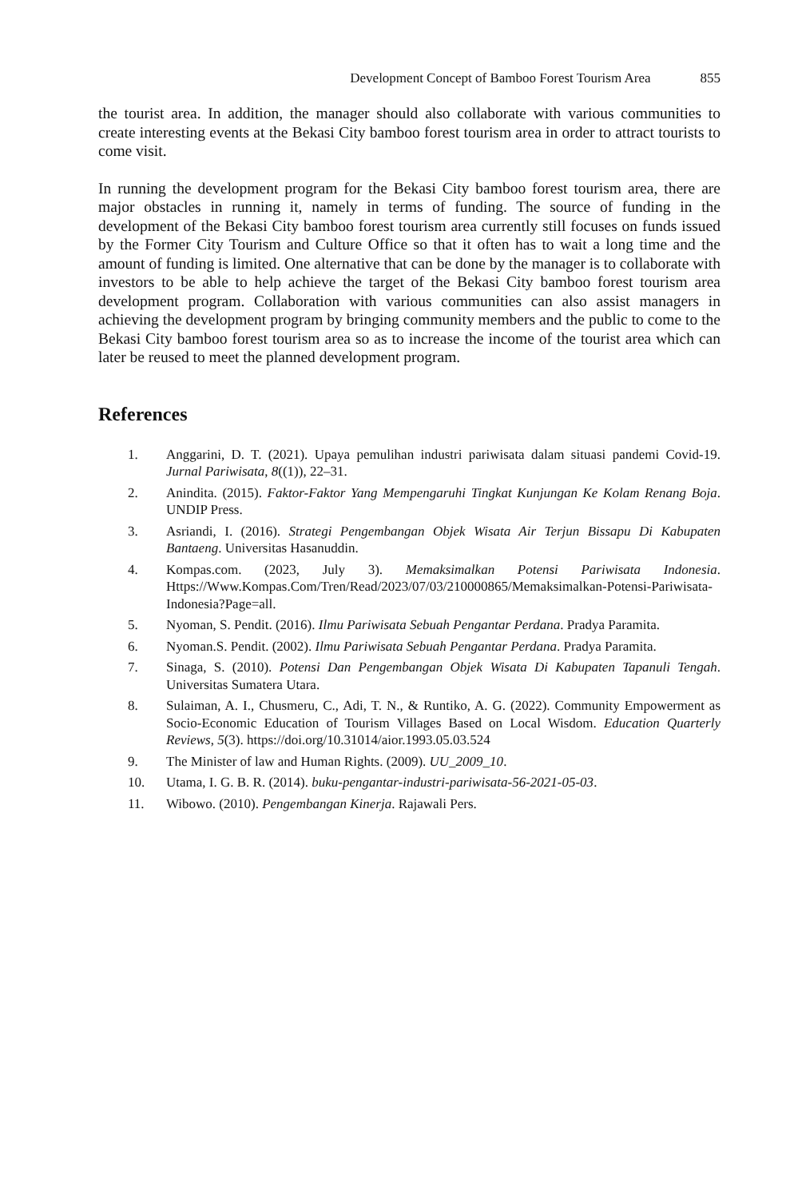Development Concept of Bamboo Forest Tourism Area 855
the tourist area. In addition, the manager should also collaborate with various communities to create interesting events at the Bekasi City bamboo forest tourism area in order to attract tourists to come visit.
In running the development program for the Bekasi City bamboo forest tourism area, there are major obstacles in running it, namely in terms of funding. The source of funding in the development of the Bekasi City bamboo forest tourism area currently still focuses on funds issued by the Former City Tourism and Culture Office so that it often has to wait a long time and the amount of funding is limited. One alternative that can be done by the manager is to collaborate with investors to be able to help achieve the target of the Bekasi City bamboo forest tourism area development program. Collaboration with various communities can also assist managers in achieving the development program by bringing community members and the public to come to the Bekasi City bamboo forest tourism area so as to increase the income of the tourist area which can later be reused to meet the planned development program.
References
1. Anggarini, D. T. (2021). Upaya pemulihan industri pariwisata dalam situasi pandemi Covid-19. Jurnal Pariwisata, 8((1)), 22–31.
2. Anindita. (2015). Faktor-Faktor Yang Mempengaruhi Tingkat Kunjungan Ke Kolam Renang Boja. UNDIP Press.
3. Asriandi, I. (2016). Strategi Pengembangan Objek Wisata Air Terjun Bissapu Di Kabupaten Bantaeng. Universitas Hasanuddin.
4. Kompas.com. (2023, July 3). Memaksimalkan Potensi Pariwisata Indonesia. Https://Www.Kompas.Com/Tren/Read/2023/07/03/210000865/Memaksimalkan-Potensi-Pariwisata-Indonesia?Page=all.
5. Nyoman, S. Pendit. (2016). Ilmu Pariwisata Sebuah Pengantar Perdana. Pradya Paramita.
6. Nyoman.S. Pendit. (2002). Ilmu Pariwisata Sebuah Pengantar Perdana. Pradya Paramita.
7. Sinaga, S. (2010). Potensi Dan Pengembangan Objek Wisata Di Kabupaten Tapanuli Tengah. Universitas Sumatera Utara.
8. Sulaiman, A. I., Chusmeru, C., Adi, T. N., & Runtiko, A. G. (2022). Community Empowerment as Socio-Economic Education of Tourism Villages Based on Local Wisdom. Education Quarterly Reviews, 5(3). https://doi.org/10.31014/aior.1993.05.03.524
9. The Minister of law and Human Rights. (2009). UU_2009_10.
10. Utama, I. G. B. R. (2014). buku-pengantar-industri-pariwisata-56-2021-05-03.
11. Wibowo. (2010). Pengembangan Kinerja. Rajawali Pers.